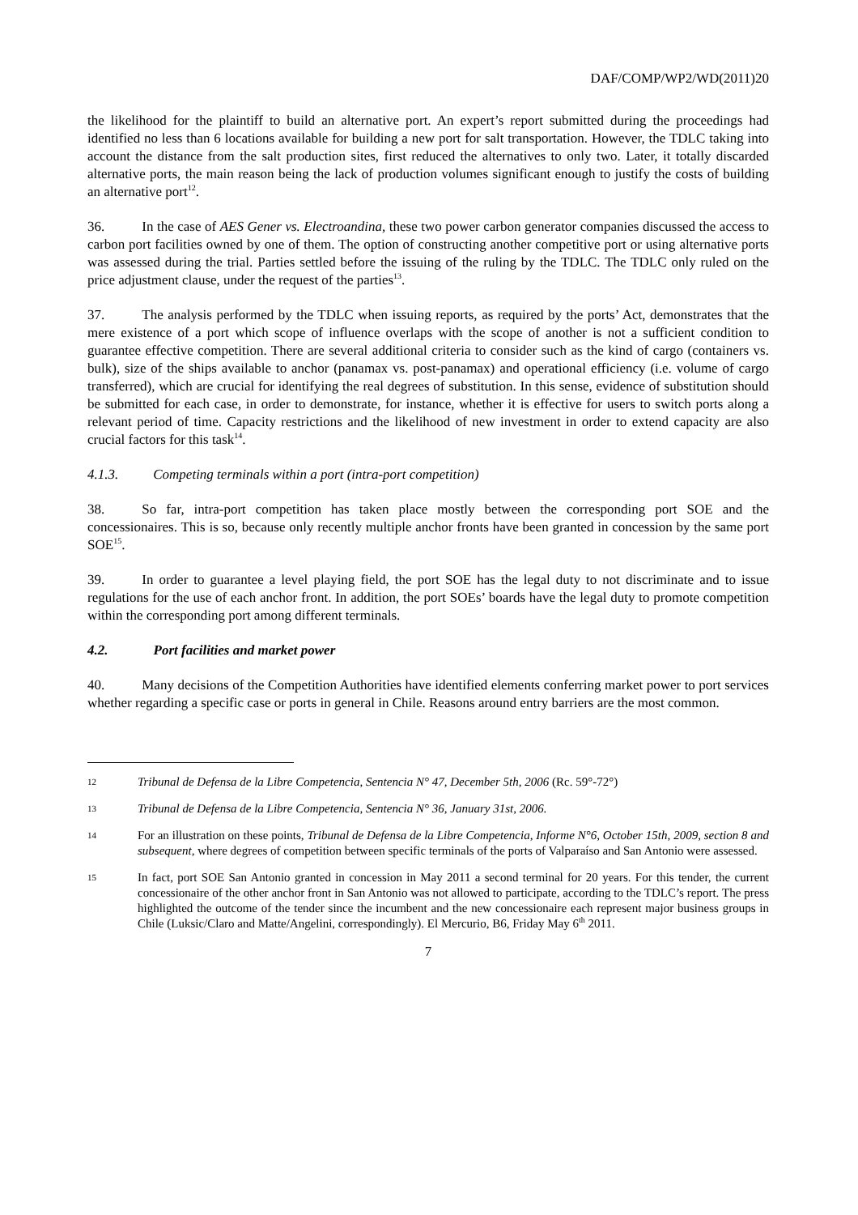DAF/COMP/WP2/WD(2011)20
the likelihood for the plaintiff to build an alternative port. An expert’s report submitted during the proceedings had identified no less than 6 locations available for building a new port for salt transportation. However, the TDLC taking into account the distance from the salt production sites, first reduced the alternatives to only two. Later, it totally discarded alternative ports, the main reason being the lack of production volumes significant enough to justify the costs of building an alternative port<sup>12</sup>.
36. In the case of AES Gener vs. Electroandina, these two power carbon generator companies discussed the access to carbon port facilities owned by one of them. The option of constructing another competitive port or using alternative ports was assessed during the trial. Parties settled before the issuing of the ruling by the TDLC. The TDLC only ruled on the price adjustment clause, under the request of the parties<sup>13</sup>.
37. The analysis performed by the TDLC when issuing reports, as required by the ports’ Act, demonstrates that the mere existence of a port which scope of influence overlaps with the scope of another is not a sufficient condition to guarantee effective competition. There are several additional criteria to consider such as the kind of cargo (containers vs. bulk), size of the ships available to anchor (panamax vs. post-panamax) and operational efficiency (i.e. volume of cargo transferred), which are crucial for identifying the real degrees of substitution. In this sense, evidence of substitution should be submitted for each case, in order to demonstrate, for instance, whether it is effective for users to switch ports along a relevant period of time. Capacity restrictions and the likelihood of new investment in order to extend capacity are also crucial factors for this task<sup>14</sup>.
4.1.3. Competing terminals within a port (intra-port competition)
38. So far, intra-port competition has taken place mostly between the corresponding port SOE and the concessionaires. This is so, because only recently multiple anchor fronts have been granted in concession by the same port SOE<sup>15</sup>.
39. In order to guarantee a level playing field, the port SOE has the legal duty to not discriminate and to issue regulations for the use of each anchor front. In addition, the port SOEs’ boards have the legal duty to promote competition within the corresponding port among different terminals.
4.2. Port facilities and market power
40. Many decisions of the Competition Authorities have identified elements conferring market power to port services whether regarding a specific case or ports in general in Chile. Reasons around entry barriers are the most common.
12 Tribunal de Defensa de la Libre Competencia, Sentencia N° 47, December 5th, 2006 (Rc. 59°-72°)
13 Tribunal de Defensa de la Libre Competencia, Sentencia N° 36, January 31st, 2006.
14 For an illustration on these points, Tribunal de Defensa de la Libre Competencia, Informe N°6, October 15th, 2009, section 8 and subsequent, where degrees of competition between specific terminals of the ports of Valparaíso and San Antonio were assessed.
15 In fact, port SOE San Antonio granted in concession in May 2011 a second terminal for 20 years. For this tender, the current concessionaire of the other anchor front in San Antonio was not allowed to participate, according to the TDLC’s report. The press highlighted the outcome of the tender since the incumbent and the new concessionaire each represent major business groups in Chile (Luksic/Claro and Matte/Angelini, correspondingly). El Mercurio, B6, Friday May 6<sup>th</sup> 2011.
7